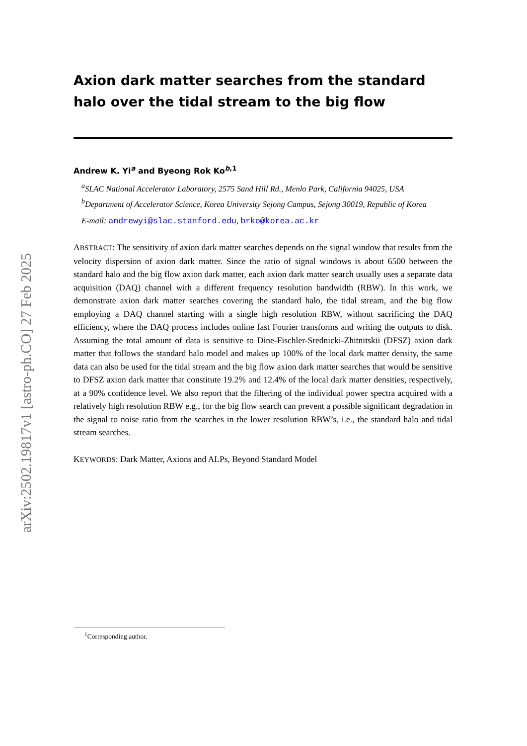arXiv:2502.19817v1 [astro-ph.CO] 27 Feb 2025
Axion dark matter searches from the standard halo over the tidal stream to the big flow
Andrew K. Yi<sup>a</sup> and Byeong Rok Ko<sup>b,1</sup>
<sup>a</sup> SLAC National Accelerator Laboratory, 2575 Sand Hill Rd., Menlo Park, California 94025, USA
<sup>b</sup> Department of Accelerator Science, Korea University Sejong Campus, Sejong 30019, Republic of Korea
E-mail: andrewyi@slac.stanford.edu, brko@korea.ac.kr
ABSTRACT: The sensitivity of axion dark matter searches depends on the signal window that results from the velocity dispersion of axion dark matter. Since the ratio of signal windows is about 6500 between the standard halo and the big flow axion dark matter, each axion dark matter search usually uses a separate data acquisition (DAQ) channel with a different frequency resolution bandwidth (RBW). In this work, we demonstrate axion dark matter searches covering the standard halo, the tidal stream, and the big flow employing a DAQ channel starting with a single high resolution RBW, without sacrificing the DAQ efficiency, where the DAQ process includes online fast Fourier transforms and writing the outputs to disk. Assuming the total amount of data is sensitive to Dine-Fischler-Srednicki-Zhitnitskii (DFSZ) axion dark matter that follows the standard halo model and makes up 100% of the local dark matter density, the same data can also be used for the tidal stream and the big flow axion dark matter searches that would be sensitive to DFSZ axion dark matter that constitute 19.2% and 12.4% of the local dark matter densities, respectively, at a 90% confidence level. We also report that the filtering of the individual power spectra acquired with a relatively high resolution RBW e.g., for the big flow search can prevent a possible significant degradation in the signal to noise ratio from the searches in the lower resolution RBW’s, i.e., the standard halo and tidal stream searches.
KEYWORDS: Dark Matter, Axions and ALPs, Beyond Standard Model
<sup>1</sup> Corresponding author.